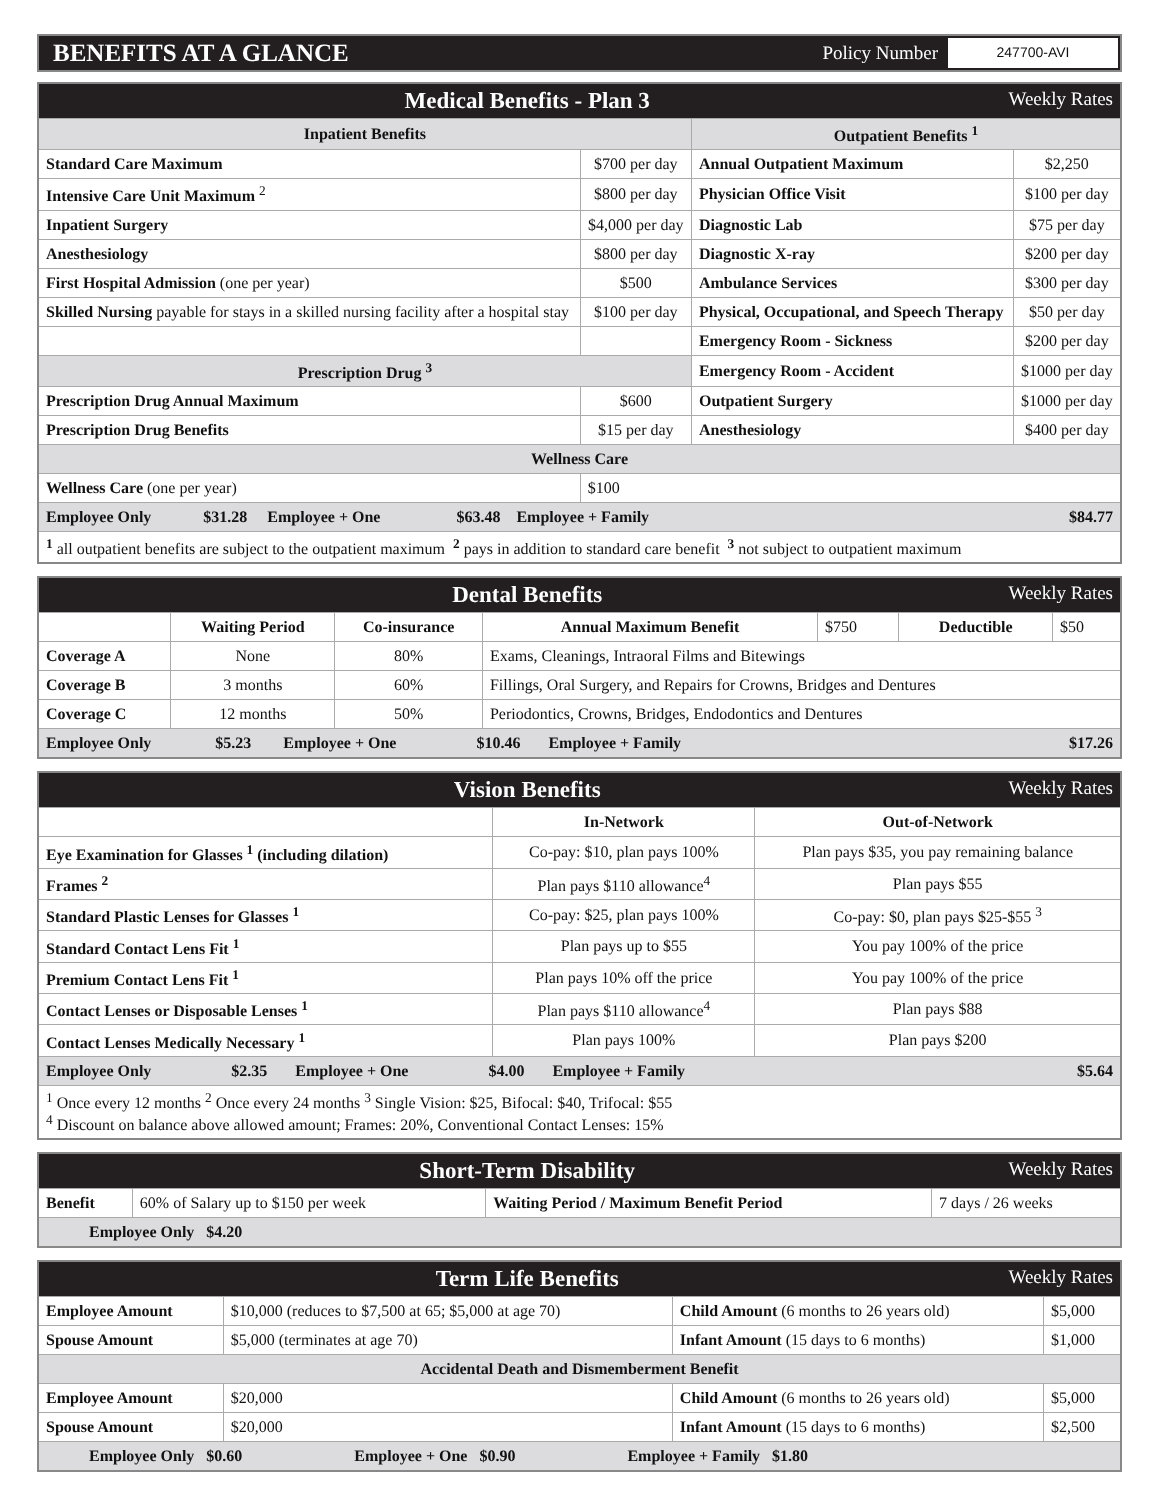BENEFITS AT A GLANCE
Policy Number
247700-AVI
| Medical Benefits - Plan 3 Weekly Rates | | | |
| Inpatient Benefits | | Outpatient Benefits <sup>1</sup> | |
| Standard Care Maximum | $700 per day | Annual Outpatient Maximum | $2,250 |
| Intensive Care Unit Maximum <sup>2</sup> | $800 per day | Physician Office Visit | $100 per day |
| Inpatient Surgery | $4,000 per day | Diagnostic Lab | $75 per day |
| Anesthesiology | $800 per day | Diagnostic X-ray | $200 per day |
| First Hospital Admission (one per year) | $500 | Ambulance Services | $300 per day |
| Skilled Nursing payable for stays in a skilled nursing facility after a hospital stay | $100 per day | Physical, Occupational, and Speech Therapy | $50 per day |
| | | Emergency Room - Sickness | $200 per day |
| Prescription Drug <sup>3</sup> | | Emergency Room - Accident | $1000 per day |
| Prescription Drug Annual Maximum | $600 | Outpatient Surgery | $1000 per day |
| Prescription Drug Benefits | $15 per day | Anesthesiology | $400 per day |
| Wellness Care | | | |
| Wellness Care (one per year) | $100 | | |
| Employee Only $31.28 Employee + One $63.48 Employee + Family $84.77 | | | |
| <sup>1</sup> all outpatient benefits are subject to the outpatient maximum <sup>2</sup> pays in addition to standard care benefit <sup>3</sup> not subject to outpatient maximum | | | |
| Dental Benefits Weekly Rates | | | | | | |
| | Waiting Period | Co-insurance | Annual Maximum Benefit | $750 | Deductible | $50 |
| Coverage A | None | 80% | Exams, Cleanings, Intraoral Films and Bitewings | | | |
| Coverage B | 3 months | 60% | Fillings, Oral Surgery, and Repairs for Crowns, Bridges and Dentures | | | |
| Coverage C | 12 months | 50% | Periodontics, Crowns, Bridges, Endodontics and Dentures | | | |
| Employee Only $5.23 Employee + One $10.46 Employee + Family $17.26 | | | | | | |
| Vision Benefits Weekly Rates | | |
| | In-Network | Out-of-Network |
| Eye Examination for Glasses <sup>1</sup> (including dilation) | Co-pay: $10, plan pays 100% | Plan pays $35, you pay remaining balance |
| Frames <sup>2</sup> | Plan pays $110 allowance<sup>4</sup> | Plan pays $55 |
| Standard Plastic Lenses for Glasses <sup>1</sup> | Co-pay: $25, plan pays 100% | Co-pay: $0, plan pays $25-$55 <sup>3</sup> |
| Standard Contact Lens Fit <sup>1</sup> | Plan pays up to $55 | You pay 100% of the price |
| Premium Contact Lens Fit <sup>1</sup> | Plan pays 10% off the price | You pay 100% of the price |
| Contact Lenses or Disposable Lenses <sup>1</sup> | Plan pays $110 allowance<sup>4</sup> | Plan pays $88 |
| Contact Lenses Medically Necessary <sup>1</sup> | Plan pays 100% | Plan pays $200 |
| Employee Only $2.35 Employee + One $4.00 Employee + Family $5.64 | | |
| <sup>1</sup> Once every 12 months <sup>2</sup> Once every 24 months <sup>3</sup> Single Vision: $25, Bifocal: $40, Trifocal: $55 <sup>4</sup> Discount on balance above allowed amount; Frames: 20%, Conventional Contact Lenses: 15% | | |
| Short-Term Disability Weekly Rates | | | |
| Benefit | 60% of Salary up to $150 per week | Waiting Period / Maximum Benefit Period | 7 days / 26 weeks |
| Employee Only $4.20 | | | |
| Term Life Benefits Weekly Rates | | | |
| Employee Amount | $10,000 (reduces to $7,500 at 65; $5,000 at age 70) | Child Amount (6 months to 26 years old) | $5,000 |
| Spouse Amount | $5,000 (terminates at age 70) | Infant Amount (15 days to 6 months) | $1,000 |
| Accidental Death and Dismemberment Benefit | | | |
| Employee Amount | $20,000 | Child Amount (6 months to 26 years old) | $5,000 |
| Spouse Amount | $20,000 | Infant Amount (15 days to 6 months) | $2,500 |
| Employee Only $0.60 Employee + One $0.90 Employee + Family $1.80 | | | |